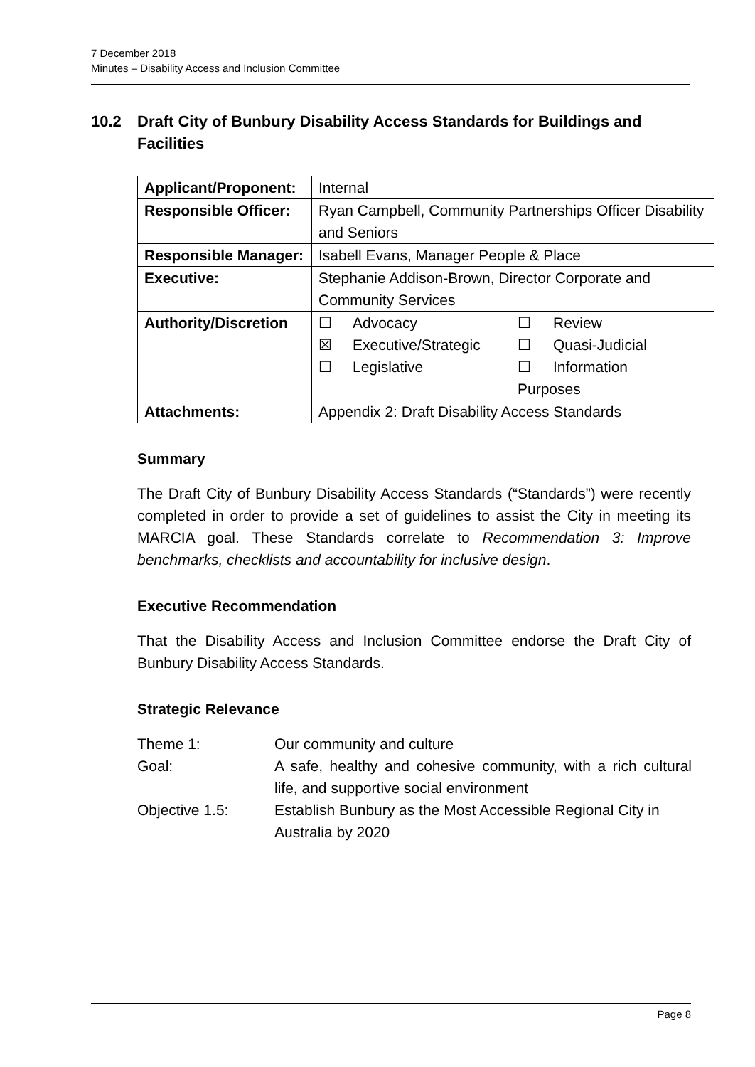7 December 2018
Minutes – Disability Access and Inclusion Committee
10.2 Draft City of Bunbury Disability Access Standards for Buildings and Facilities
| Applicant/Proponent: | Internal |
| Responsible Officer: | Ryan Campbell, Community Partnerships Officer Disability and Seniors |
| Responsible Manager: | Isabell Evans, Manager People & Place |
| Executive: | Stephanie Addison-Brown, Director Corporate and Community Services |
| Authority/Discretion | / ☐ / Advocacy / ☐ / Review / / ☒ / Executive/Strategic / ☐ / Quasi-Judicial / / ☐ / Legislative / ☐ / Information / / / / Purposes / / |
| Attachments: | Appendix 2: Draft Disability Access Standards |
Summary
The Draft City of Bunbury Disability Access Standards (“Standards”) were recently completed in order to provide a set of guidelines to assist the City in meeting its MARCIA goal. These Standards correlate to Recommendation 3: Improve benchmarks, checklists and accountability for inclusive design.
Executive Recommendation
That the Disability Access and Inclusion Committee endorse the Draft City of Bunbury Disability Access Standards.
Strategic Relevance
| Theme 1: | Our community and culture |
| Goal: | A safe, healthy and cohesive community, with a rich cultural life, and supportive social environment |
| Objective 1.5: | Establish Bunbury as the Most Accessible Regional City in Australia by 2020 |
Page 8